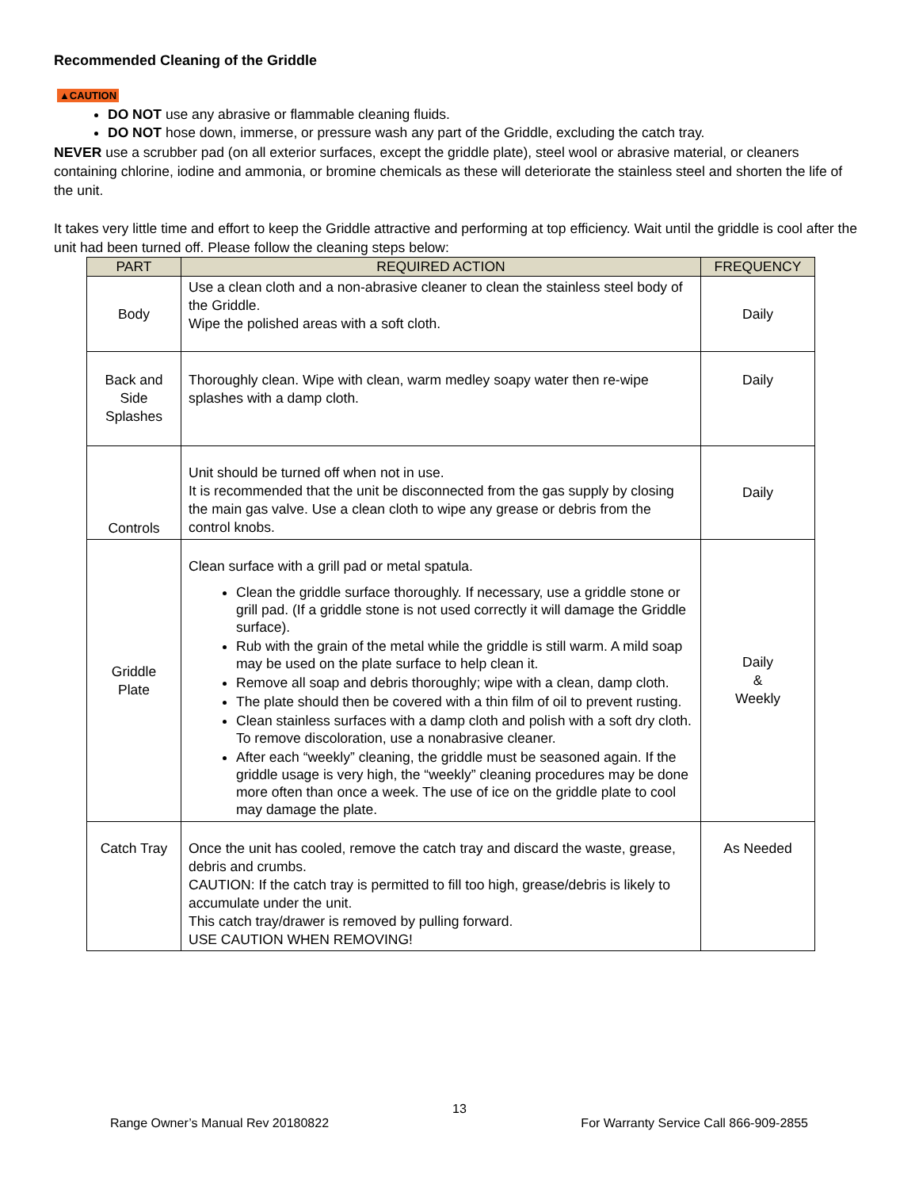Recommended Cleaning of the Griddle
▲CAUTION
DO NOT use any abrasive or flammable cleaning fluids.
DO NOT hose down, immerse, or pressure wash any part of the Griddle, excluding the catch tray.
NEVER use a scrubber pad (on all exterior surfaces, except the griddle plate), steel wool or abrasive material, or cleaners containing chlorine, iodine and ammonia, or bromine chemicals as these will deteriorate the stainless steel and shorten the life of the unit.
It takes very little time and effort to keep the Griddle attractive and performing at top efficiency. Wait until the griddle is cool after the unit had been turned off. Please follow the cleaning steps below:
| PART | REQUIRED ACTION | FREQUENCY |
| --- | --- | --- |
| Body | Use a clean cloth and a non-abrasive cleaner to clean the stainless steel body of the Griddle. Wipe the polished areas with a soft cloth. | Daily |
| Back and Side Splashes | Thoroughly clean. Wipe with clean, warm medley soapy water then re-wipe splashes with a damp cloth. | Daily |
| Controls | Unit should be turned off when not in use. It is recommended that the unit be disconnected from the gas supply by closing the main gas valve. Use a clean cloth to wipe any grease or debris from the control knobs. | Daily |
| Griddle Plate | Clean surface with a grill pad or metal spatula. Clean the griddle surface thoroughly. If necessary, use a griddle stone or grill pad. (If a griddle stone is not used correctly it will damage the Griddle surface). Rub with the grain of the metal while the griddle is still warm. A mild soap may be used on the plate surface to help clean it. Remove all soap and debris thoroughly; wipe with a clean, damp cloth. The plate should then be covered with a thin film of oil to prevent rusting. Clean stainless surfaces with a damp cloth and polish with a soft dry cloth. To remove discoloration, use a nonabrasive cleaner. After each “weekly” cleaning, the griddle must be seasoned again. If the griddle usage is very high, the “weekly” cleaning procedures may be done more often than once a week. The use of ice on the griddle plate to cool may damage the plate. | Daily & Weekly |
| Catch Tray | Once the unit has cooled, remove the catch tray and discard the waste, grease, debris and crumbs. CAUTION: If the catch tray is permitted to fill too high, grease/debris is likely to accumulate under the unit. This catch tray/drawer is removed by pulling forward. USE CAUTION WHEN REMOVING! | As Needed |
13
Range Owner’s Manual Rev 20180822 For Warranty Service Call 866-909-2855